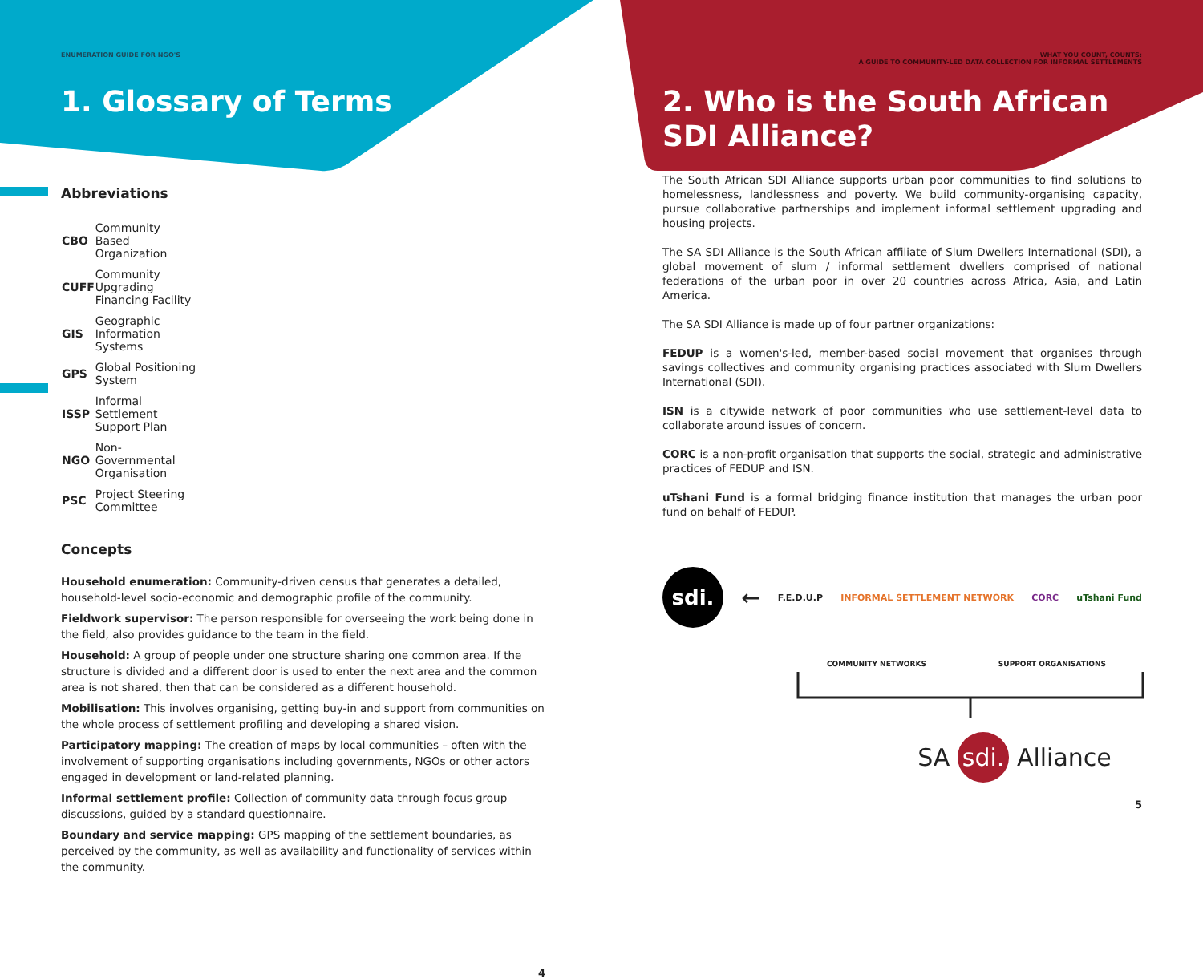ENUMERATION GUIDE FOR NGO'S
1. Glossary of Terms
Abbreviations
| CBO | Community Based Organization |
| CUFF | Community Upgrading Financing Facility |
| GIS | Geographic Information Systems |
| GPS | Global Positioning System |
| ISSP | Informal Settlement Support Plan |
| NGO | Non-Governmental Organisation |
| PSC | Project Steering Committee |
Concepts
Household enumeration: Community-driven census that generates a detailed, household-level socio-economic and demographic profile of the community.
Fieldwork supervisor: The person responsible for overseeing the work being done in the field, also provides guidance to the team in the field.
Household: A group of people under one structure sharing one common area. If the structure is divided and a different door is used to enter the next area and the common area is not shared, then that can be considered as a different household.
Mobilisation: This involves organising, getting buy-in and support from communities on the whole process of settlement profiling and developing a shared vision.
Participatory mapping: The creation of maps by local communities – often with the involvement of supporting organisations including governments, NGOs or other actors engaged in development or land-related planning.
Informal settlement profile: Collection of community data through focus group discussions, guided by a standard questionnaire.
Boundary and service mapping: GPS mapping of the settlement boundaries, as perceived by the community, as well as availability and functionality of services within the community.
4
WHAT YOU COUNT, COUNTS:
A GUIDE TO COMMUNITY-LED DATA COLLECTION FOR INFORMAL SETTLEMENTS
2. Who is the South African SDI Alliance?
The South African SDI Alliance supports urban poor communities to find solutions to homelessness, landlessness and poverty. We build community-organising capacity, pursue collaborative partnerships and implement informal settlement upgrading and housing projects.
The SA SDI Alliance is the South African affiliate of Slum Dwellers International (SDI), a global movement of slum / informal settlement dwellers comprised of national federations of the urban poor in over 20 countries across Africa, Asia, and Latin America.
The SA SDI Alliance is made up of four partner organizations:
FEDUP is a women's-led, member-based social movement that organises through savings collectives and community organising practices associated with Slum Dwellers International (SDI).
ISN is a citywide network of poor communities who use settlement-level data to collaborate around issues of concern.
CORC is a non-profit organisation that supports the social, strategic and administrative practices of FEDUP and ISN.
uTshani Fund is a formal bridging finance institution that manages the urban poor fund on behalf of FEDUP.
sdi.
← F.E.D.U.P INFORMAL SETTLEMENT NETWORK CORC uTshani Fund
COMMUNITY NETWORKS SUPPORT ORGANISATIONS
SA sdi. Alliance
5